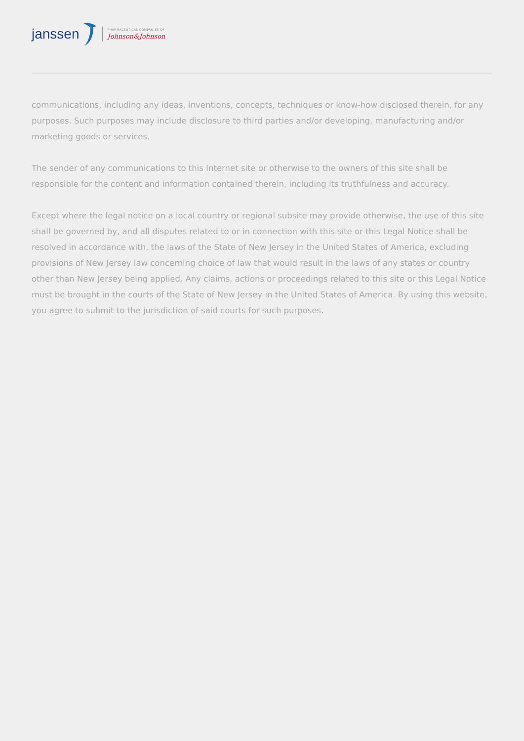janssen
PHARMACEUTICAL COMPANIES OF
Johnson&Johnson
communications, including any ideas, inventions, concepts, techniques or know-how disclosed therein, for any purposes. Such purposes may include disclosure to third parties and/or developing, manufacturing and/or marketing goods or services.
The sender of any communications to this Internet site or otherwise to the owners of this site shall be responsible for the content and information contained therein, including its truthfulness and accuracy.
Except where the legal notice on a local country or regional subsite may provide otherwise, the use of this site shall be governed by, and all disputes related to or in connection with this site or this Legal Notice shall be resolved in accordance with, the laws of the State of New Jersey in the United States of America, excluding provisions of New Jersey law concerning choice of law that would result in the laws of any states or country other than New Jersey being applied. Any claims, actions or proceedings related to this site or this Legal Notice must be brought in the courts of the State of New Jersey in the United States of America. By using this website, you agree to submit to the jurisdiction of said courts for such purposes.